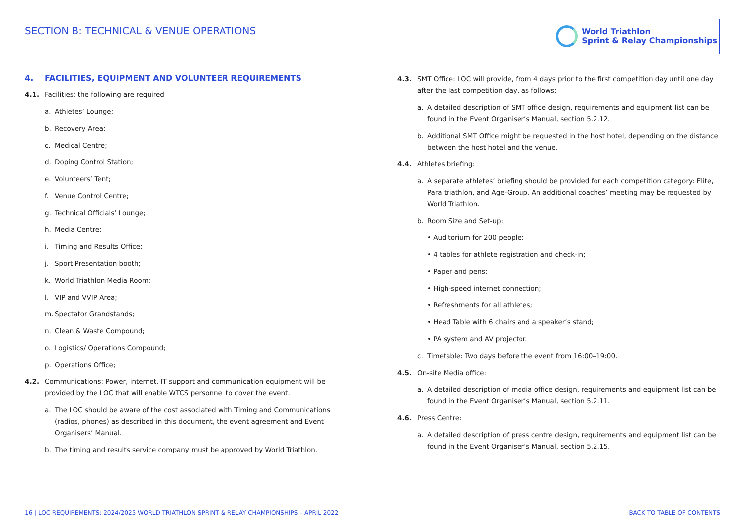SECTION B: TECHNICAL & VENUE OPERATIONS
World Triathlon
Sprint & Relay Championships
4. FACILITIES, EQUIPMENT AND VOLUNTEER REQUIREMENTS
4.1. Facilities: the following are required
a. Athletes’ Lounge;
b. Recovery Area;
c. Medical Centre;
d. Doping Control Station;
e. Volunteers’ Tent;
f. Venue Control Centre;
g. Technical Officials’ Lounge;
h. Media Centre;
i. Timing and Results Office;
j. Sport Presentation booth;
k. World Triathlon Media Room;
l. VIP and VVIP Area;
m. Spectator Grandstands;
n. Clean & Waste Compound;
o. Logistics/ Operations Compound;
p. Operations Office;
4.2. Communications: Power, internet, IT support and communication equipment will be provided by the LOC that will enable WTCS personnel to cover the event.
a. The LOC should be aware of the cost associated with Timing and Communications (radios, phones) as described in this document, the event agreement and Event Organisers’ Manual.
b. The timing and results service company must be approved by World Triathlon.
4.3. SMT Office: LOC will provide, from 4 days prior to the first competition day until one day after the last competition day, as follows:
a. A detailed description of SMT office design, requirements and equipment list can be found in the Event Organiser’s Manual, section 5.2.12.
b. Additional SMT Office might be requested in the host hotel, depending on the distance between the host hotel and the venue.
4.4. Athletes briefing:
a. A separate athletes’ briefing should be provided for each competition category: Elite, Para triathlon, and Age-Group. An additional coaches’ meeting may be requested by World Triathlon.
b. Room Size and Set-up:
• Auditorium for 200 people;
• 4 tables for athlete registration and check-in;
• Paper and pens;
• High-speed internet connection;
• Refreshments for all athletes;
• Head Table with 6 chairs and a speaker’s stand;
• PA system and AV projector.
c. Timetable: Two days before the event from 16:00–19:00.
4.5. On-site Media office:
a. A detailed description of media office design, requirements and equipment list can be found in the Event Organiser’s Manual, section 5.2.11.
4.6. Press Centre:
a. A detailed description of press centre design, requirements and equipment list can be found in the Event Organiser’s Manual, section 5.2.15.
16 | LOC REQUIREMENTS: 2024/2025 WORLD TRIATHLON SPRINT & RELAY CHAMPIONSHIPS – APRIL 2022 BACK TO TABLE OF CONTENTS